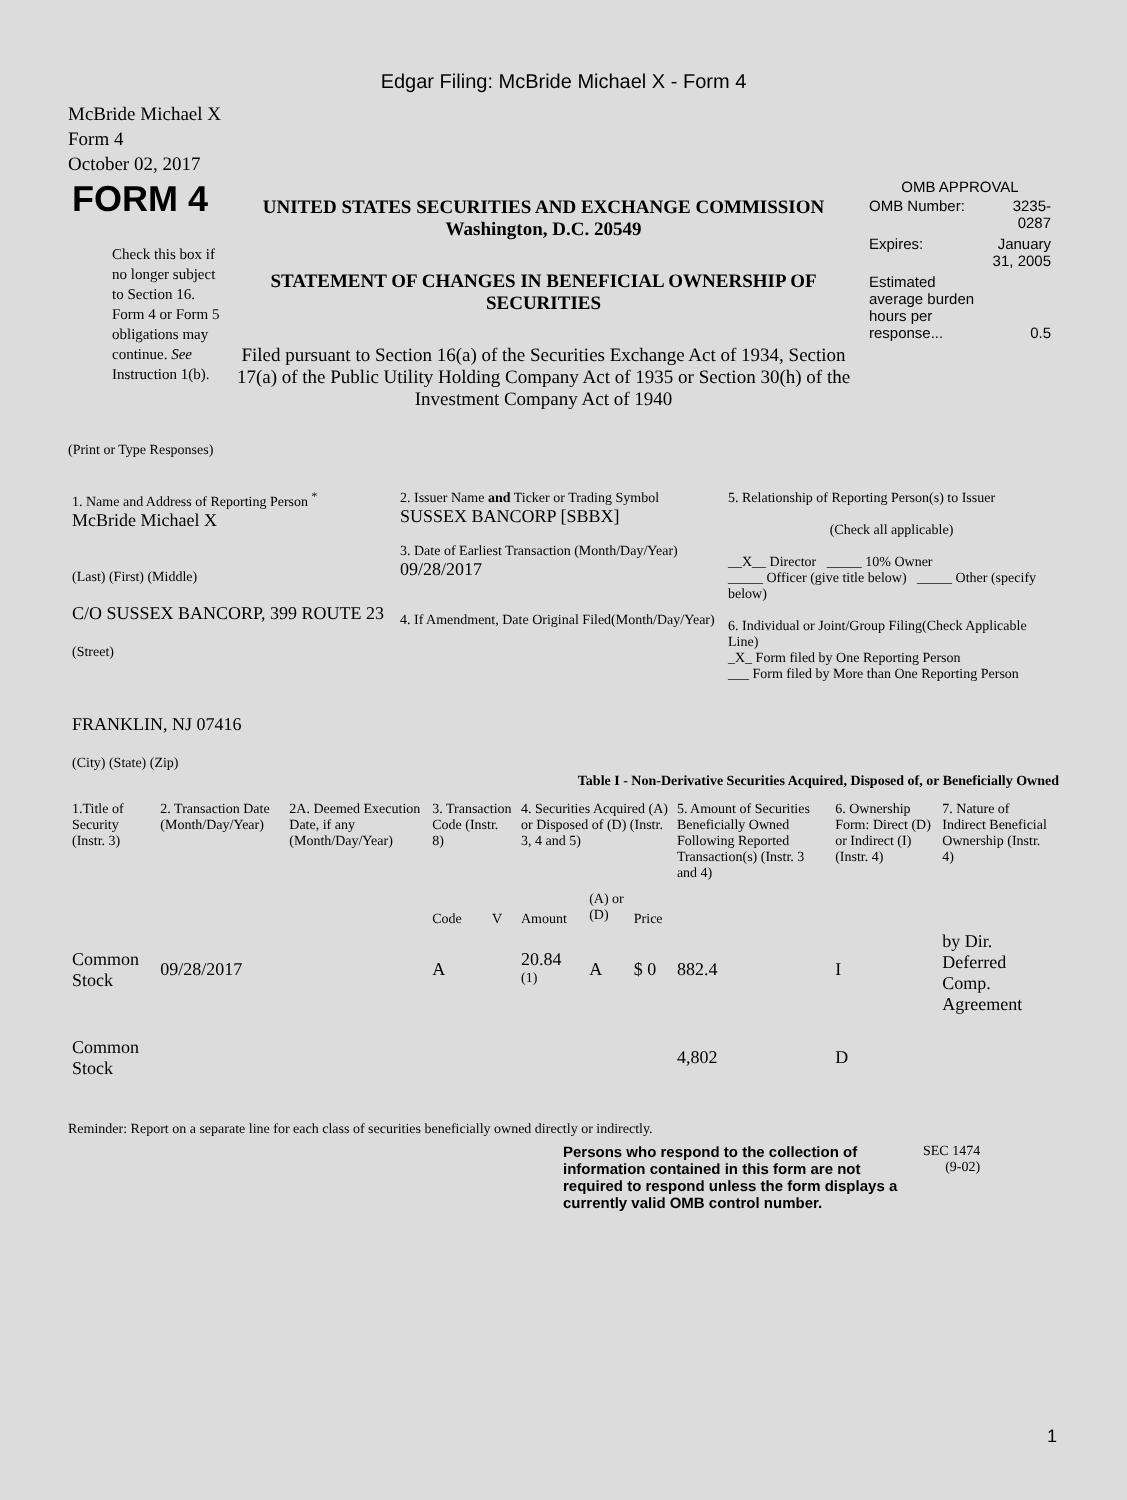Edgar Filing: McBride Michael X - Form 4
McBride Michael X
Form 4
October 02, 2017
| FORM 4 Check this box if no longer subject to Section 16. Form 4 or Form 5 obligations may continue. See Instruction 1(b). | UNITED STATES SECURITIES AND EXCHANGE COMMISSION Washington, D.C. 20549 STATEMENT OF CHANGES IN BENEFICIAL OWNERSHIP OF SECURITIES Filed pursuant to Section 16(a) of the Securities Exchange Act of 1934, Section 17(a) of the Public Utility Holding Company Act of 1935 or Section 30(h) of the Investment Company Act of 1940 | OMB APPROVAL / OMB Number: / 3235-0287 / / Expires: / January 31, 2005 / / Estimated average burden hours per response... / 0.5 / |
(Print or Type Responses)
| 1. Name and Address of Reporting Person <sup>*</sup> McBride Michael X (Last) (First) (Middle) C/O SUSSEX BANCORP, 399 ROUTE 23 (Street) FRANKLIN, NJ 07416 (City) (State) (Zip) | 2. Issuer Name and Ticker or Trading Symbol SUSSEX BANCORP [SBBX] 3. Date of Earliest Transaction (Month/Day/Year) 09/28/2017 4. If Amendment, Date Original Filed(Month/Day/Year) | 5. Relationship of Reporting Person(s) to Issuer (Check all applicable) __X__ Director _____ 10% Owner _____ Officer (give title below) _____ Other (specify below) 6. Individual or Joint/Group Filing(Check Applicable Line) _X_ Form filed by One Reporting Person ___ Form filed by More than One Reporting Person |
Table I - Non-Derivative Securities Acquired, Disposed of, or Beneficially Owned
| 1.Title of Security (Instr. 3) | 2. Transaction Date (Month/Day/Year) | 2A. Deemed Execution Date, if any (Month/Day/Year) | 3. Transaction Code (Instr. 8) | | 4. Securities Acquired (A) or Disposed of (D) (Instr. 3, 4 and 5) | | | 5. Amount of Securities Beneficially Owned Following Reported Transaction(s) (Instr. 3 and 4) | 6. Ownership Form: Direct (D) or Indirect (I) (Instr. 4) | 7. Nature of Indirect Beneficial Ownership (Instr. 4) |
| --- | --- | --- | --- | --- | --- | --- | --- | --- | --- | --- |
| | | | Code | V | Amount | (A) or (D) | Price | | | |
| Common Stock | 09/28/2017 | | A | | 20.84 <sup>(1)</sup> | A | $ 0 | 882.4 | I | by Dir. Deferred Comp. Agreement |
| Common Stock | | | | | | | | 4,802 | D | |
Reminder: Report on a separate line for each class of securities beneficially owned directly or indirectly.
Persons who respond to the collection of information contained in this form are not required to respond unless the form displays a currently valid OMB control number.
SEC 1474
(9-02)
1